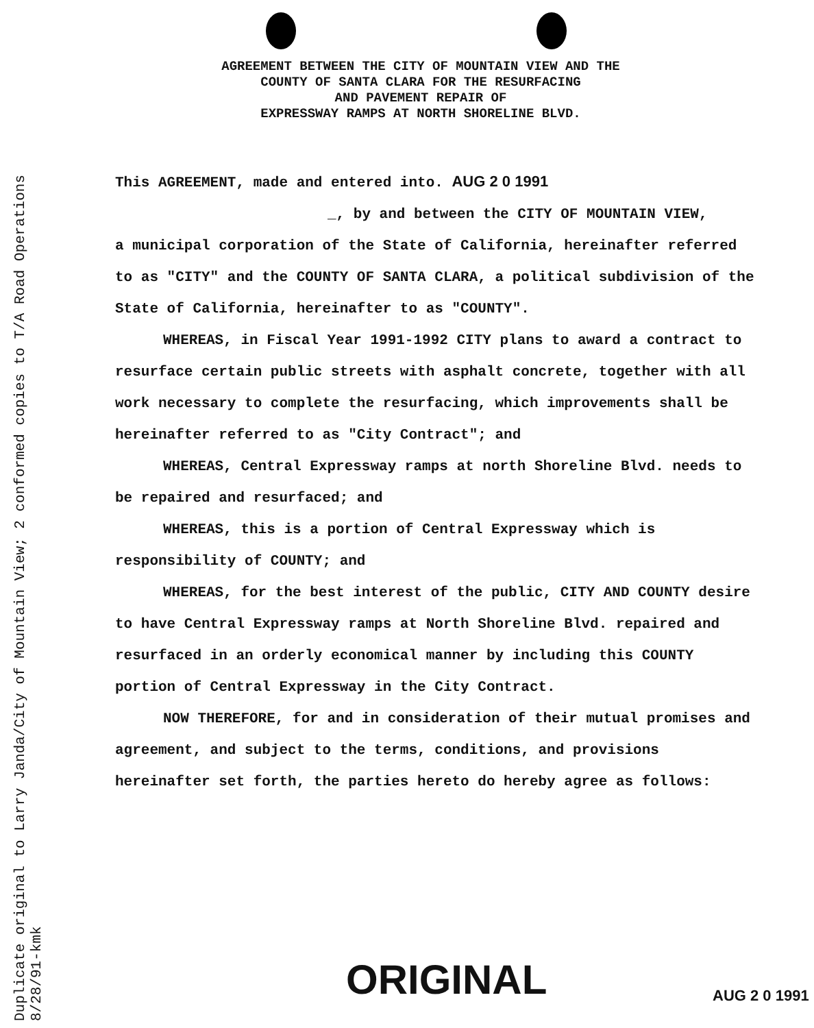Duplicate original to Larry Janda/City of Mountain View; 2 conformed copies to T/A Road Operations
8/28/91-kmk
AGREEMENT BETWEEN THE CITY OF MOUNTAIN VIEW AND THE
COUNTY OF SANTA CLARA FOR THE RESURFACING
AND PAVEMENT REPAIR OF
EXPRESSWAY RAMPS AT NORTH SHORELINE BLVD.
This AGREEMENT, made and entered into. AUG 2 0 1991
_, by and between the CITY OF MOUNTAIN VIEW,
a municipal corporation of the State of California, hereinafter referred to as "CITY" and the COUNTY OF SANTA CLARA, a political subdivision of the State of California, hereinafter to as "COUNTY".
WHEREAS, in Fiscal Year 1991-1992 CITY plans to award a contract to resurface certain public streets with asphalt concrete, together with all work necessary to complete the resurfacing, which improvements shall be hereinafter referred to as "City Contract"; and
WHEREAS, Central Expressway ramps at north Shoreline Blvd. needs to be repaired and resurfaced; and
WHEREAS, this is a portion of Central Expressway which is responsibility of COUNTY; and
WHEREAS, for the best interest of the public, CITY AND COUNTY desire to have Central Expressway ramps at North Shoreline Blvd. repaired and resurfaced in an orderly economical manner by including this COUNTY portion of Central Expressway in the City Contract.
NOW THEREFORE, for and in consideration of their mutual promises and agreement, and subject to the terms, conditions, and provisions hereinafter set forth, the parties hereto do hereby agree as follows:
ORIGINAL AUG 2 0 1991